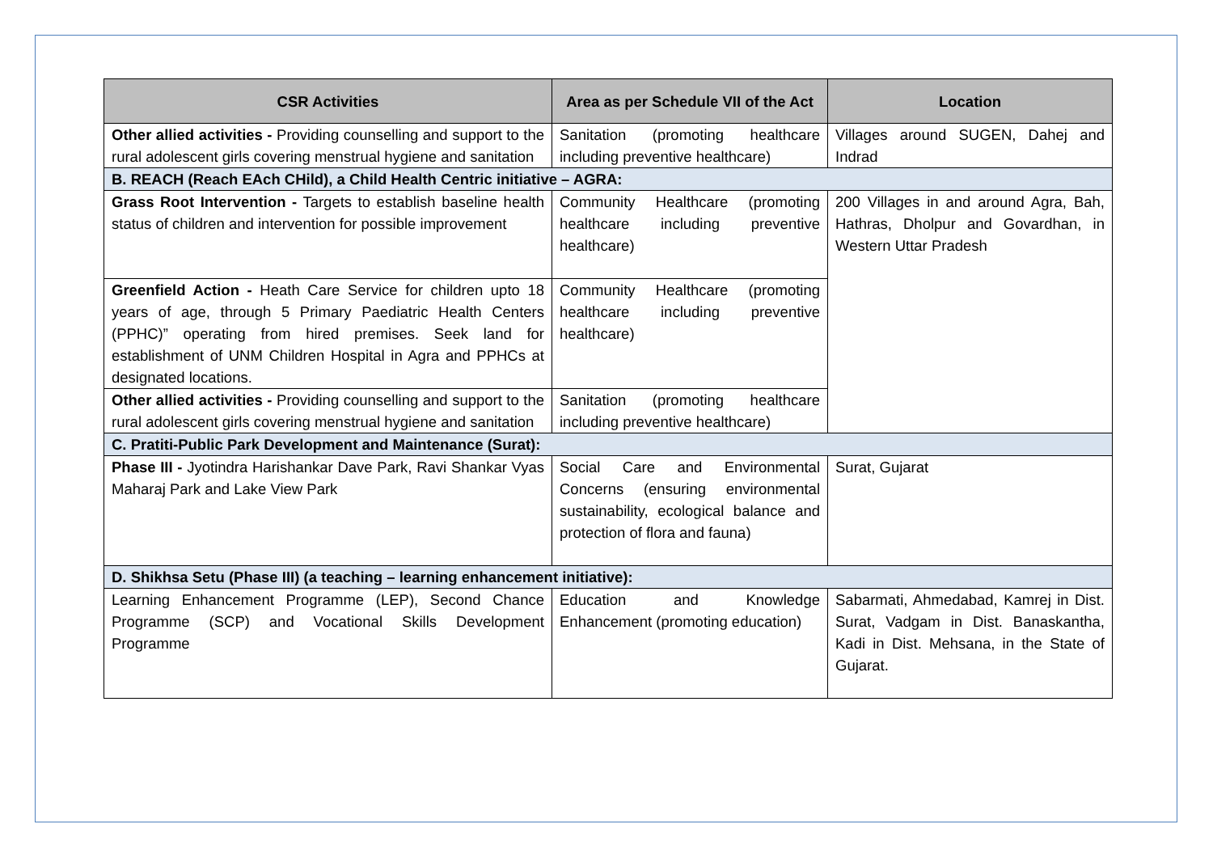| CSR Activities | Area as per Schedule VII of the Act | Location |
| --- | --- | --- |
| Other allied activities - Providing counselling and support to the rural adolescent girls covering menstrual hygiene and sanitation | Sanitation (promoting healthcare including preventive healthcare) | Villages around SUGEN, Dahej and Indrad |
| B. REACH (Reach EAch CHild), a Child Health Centric initiative – AGRA: | | |
| Grass Root Intervention - Targets to establish baseline health status of children and intervention for possible improvement | Community Healthcare (promoting healthcare including preventive healthcare) | 200 Villages in and around Agra, Bah, Hathras, Dholpur and Govardhan, in Western Uttar Pradesh |
| Greenfield Action - Heath Care Service for children upto 18 years of age, through 5 Primary Paediatric Health Centers (PPHC)” operating from hired premises. Seek land for establishment of UNM Children Hospital in Agra and PPHCs at designated locations. | Community Healthcare (promoting healthcare including preventive healthcare) | |
| Other allied activities - Providing counselling and support to the rural adolescent girls covering menstrual hygiene and sanitation | Sanitation (promoting healthcare including preventive healthcare) | |
| C. Pratiti-Public Park Development and Maintenance (Surat): | | |
| Phase III - Jyotindra Harishankar Dave Park, Ravi Shankar Vyas Maharaj Park and Lake View Park | Social Care and Environmental Concerns (ensuring environmental sustainability, ecological balance and protection of flora and fauna) | Surat, Gujarat |
| D. Shikhsa Setu (Phase III) (a teaching – learning enhancement initiative): | | |
| Learning Enhancement Programme (LEP), Second Chance Programme (SCP) and Vocational Skills Development Programme | Education and Knowledge Enhancement (promoting education) | Sabarmati, Ahmedabad, Kamrej in Dist. Surat, Vadgam in Dist. Banaskantha, Kadi in Dist. Mehsana, in the State of Gujarat. |